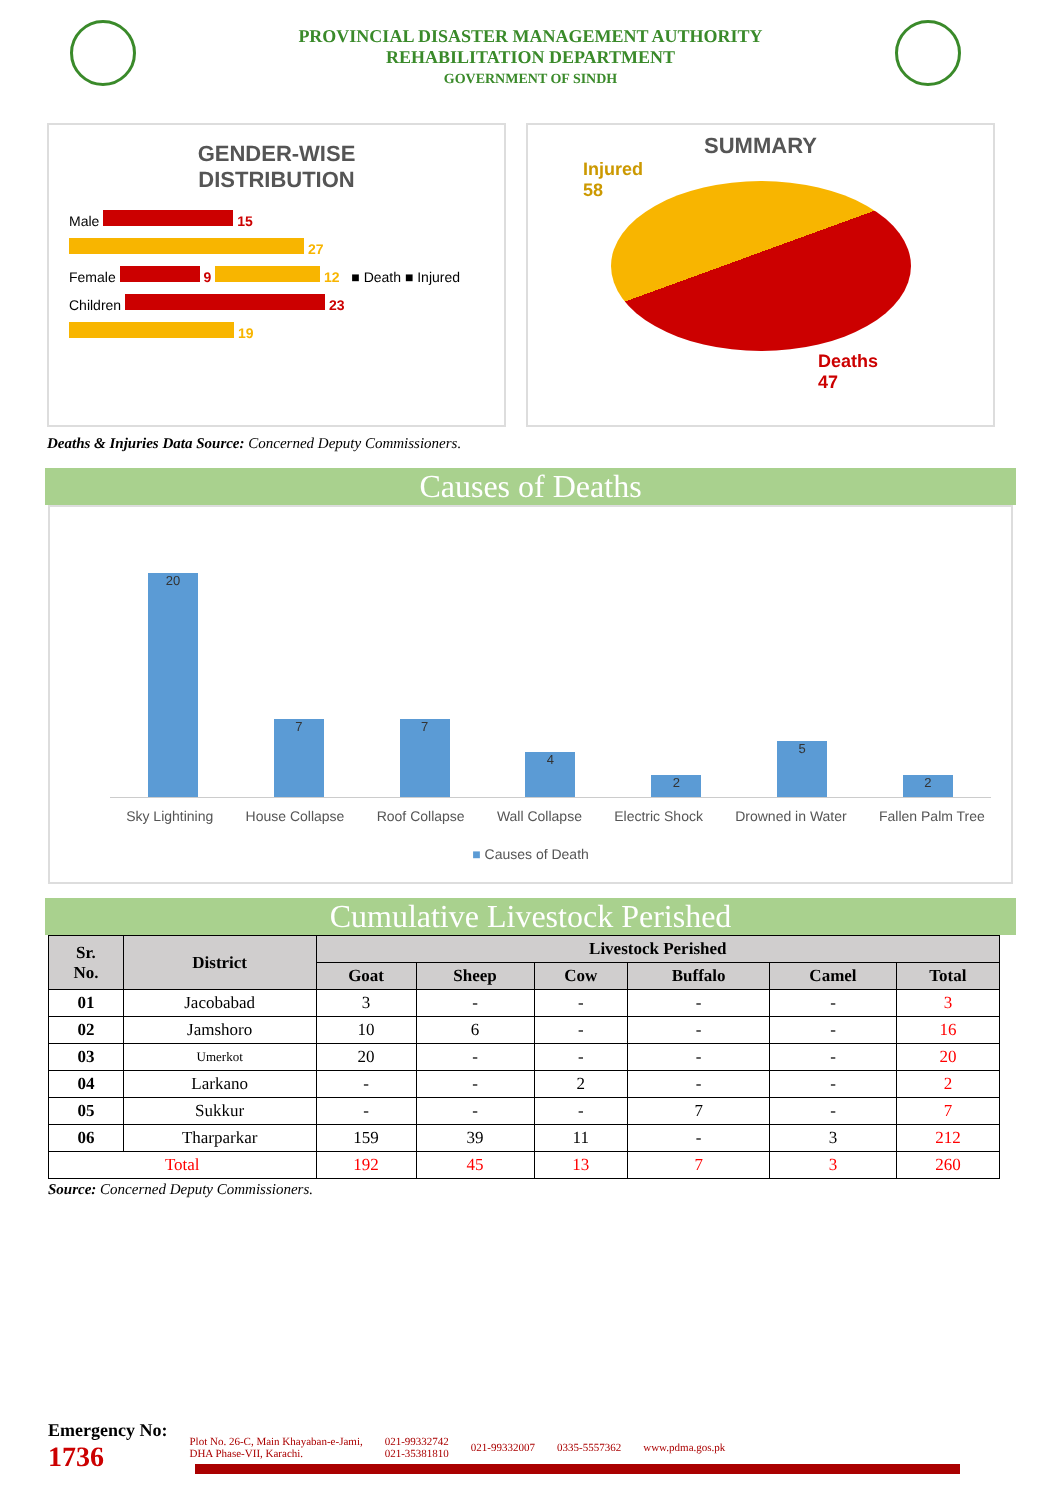PROVINCIAL DISASTER MANAGEMENT AUTHORITY
REHABILITATION DEPARTMENT
GOVERNMENT OF SINDH
GENDER-WISE
DISTRIBUTION
Male 15 27
Female 9 12 ■ Death ■ Injured
Children 23 19
SUMMARY
Injured
58
Deaths
47
Deaths & Injuries Data Source: Concerned Deputy Commissioners.
Causes of Deaths
20
7
7
4
2
5
2
Sky Lightining House Collapse Roof Collapse Wall Collapse Electric Shock Drowned in Water Fallen Palm Tree
■ Causes of Death
Cumulative Livestock Perished
| Sr. No. | District | Livestock Perished | | | | | |
| --- | --- | --- | --- | --- | --- | --- | --- |
| | | Goat | Sheep | Cow | Buffalo | Camel | Total |
| 01 | Jacobabad | 3 | - | - | - | - | 3 |
| 02 | Jamshoro | 10 | 6 | - | - | - | 16 |
| 03 | Umerkot | 20 | - | - | - | - | 20 |
| 04 | Larkano | - | - | 2 | - | - | 2 |
| 05 | Sukkur | - | - | - | 7 | - | 7 |
| 06 | Tharparkar | 159 | 39 | 11 | - | 3 | 212 |
| Total | | 192 | 45 | 13 | 7 | 3 | 260 |
Source: Concerned Deputy Commissioners.
Emergency No:
1736
Plot No. 26-C, Main Khayaban-e-Jami,
DHA Phase-VII, Karachi.
021-99332742
021-35381810
021-99332007 0335-5557362 www.pdma.gos.pk